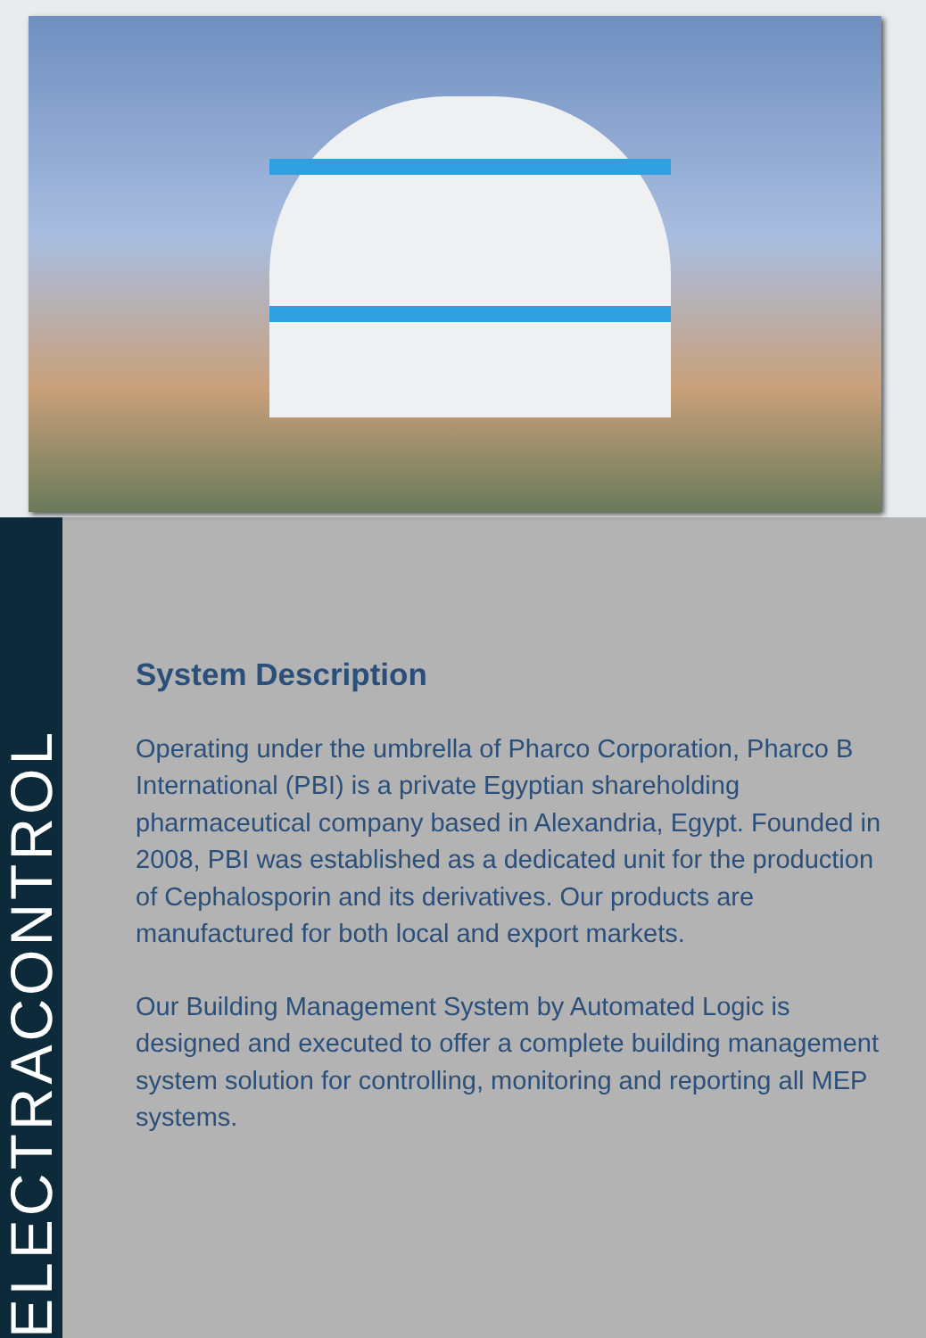ELECTRACONTROL
System Description
Operating under the umbrella of Pharco Corporation, Pharco B International (PBI) is a private Egyptian shareholding pharmaceutical company based in Alexandria, Egypt. Founded in 2008, PBI was established as a dedicated unit for the production of Cephalosporin and its derivatives. Our products are manufactured for both local and export markets.
Our Building Management System by Automated Logic is designed and executed to offer a complete building management system solution for controlling, monitoring and reporting all MEP systems.